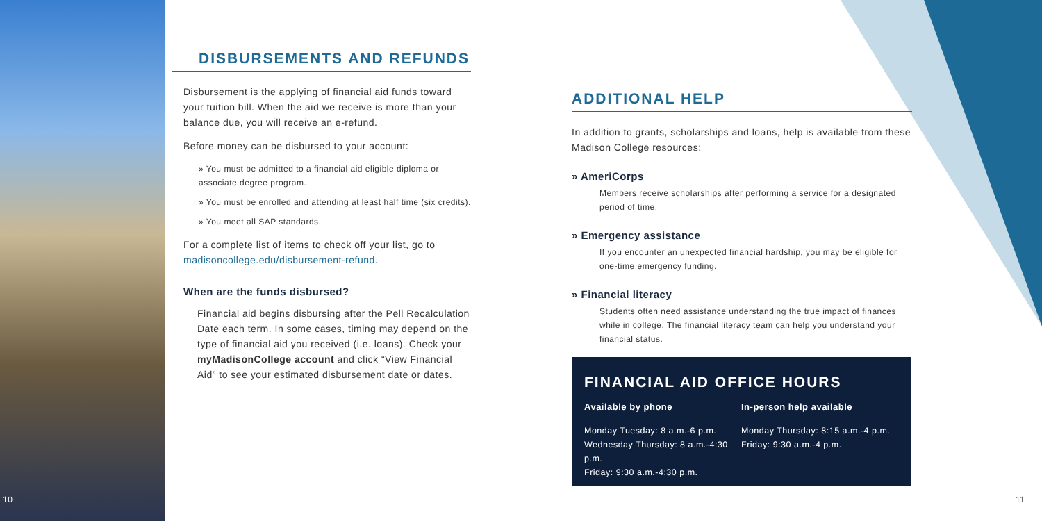DISBURSEMENTS AND REFUNDS
Disbursement is the applying of financial aid funds toward your tuition bill. When the aid we receive is more than your balance due, you will receive an e-refund.
Before money can be disbursed to your account:
» You must be admitted to a financial aid eligible diploma or associate degree program.
» You must be enrolled and attending at least half time (six credits).
» You meet all SAP standards.
For a complete list of items to check off your list, go to madisoncollege.edu/disbursement-refund.
When are the funds disbursed?
Financial aid begins disbursing after the Pell Recalculation Date each term. In some cases, timing may depend on the type of financial aid you received (i.e. loans). Check your myMadisonCollege account and click “View Financial Aid” to see your estimated disbursement date or dates.
ADDITIONAL HELP
In addition to grants, scholarships and loans, help is available from these Madison College resources:
» AmeriCorps
Members receive scholarships after performing a service for a designated period of time.
» Emergency assistance
If you encounter an unexpected financial hardship, you may be eligible for one-time emergency funding.
» Financial literacy
Students often need assistance understanding the true impact of finances while in college. The financial literacy team can help you understand your financial status.
FINANCIAL AID OFFICE HOURS
Available by phone
Monday Tuesday: 8 a.m.-6 p.m.
Wednesday Thursday: 8 a.m.-4:30 p.m.
Friday: 9:30 a.m.-4:30 p.m.
In-person help available
Monday Thursday: 8:15 a.m.-4 p.m.
Friday: 9:30 a.m.-4 p.m.
10 11